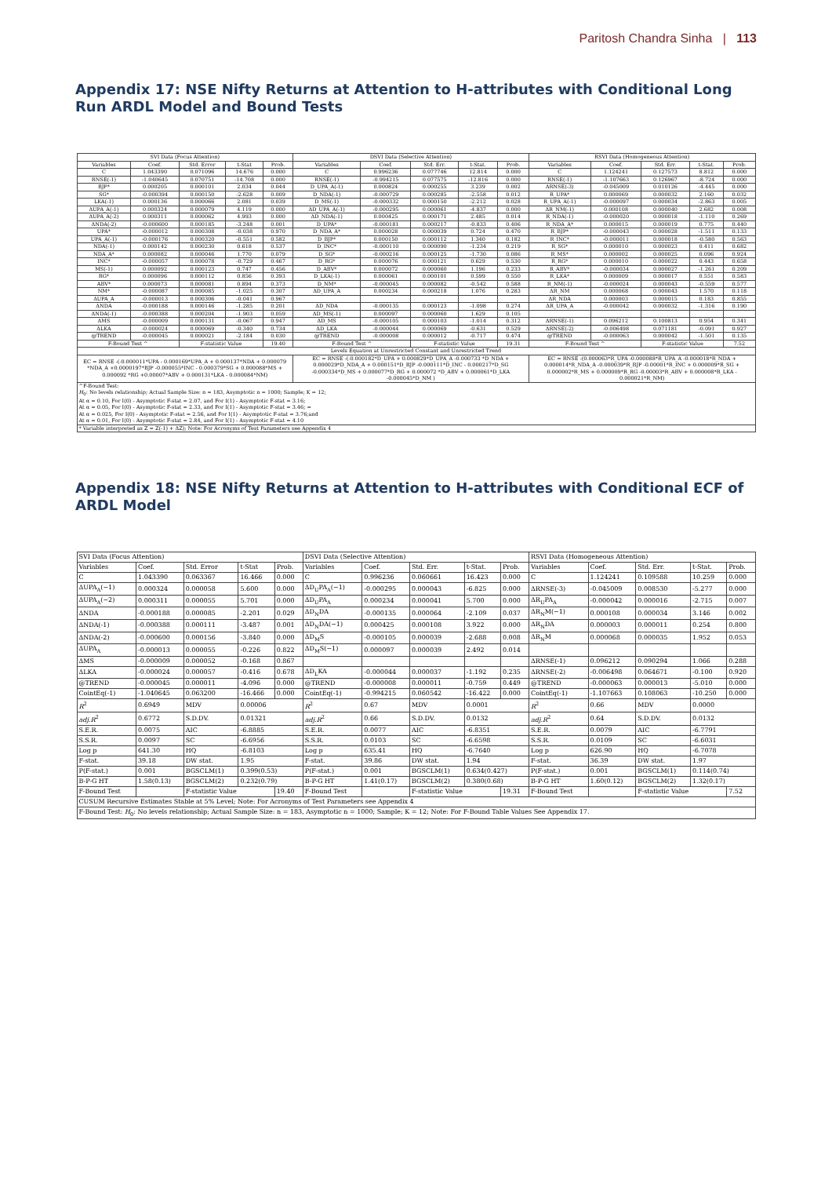Paritosh Chandra Sinha | 113
Appendix 17: NSE Nifty Returns at Attention to H-attributes with Conditional Long Run ARDL Model and Bound Tests
| SVI Data (Focus Attention) | | | | | DSVI Data (Selective Attention) | | | | | RSVI Data (Homogeneous Attention) | | | | |
| --- | --- | --- | --- | --- | --- | --- | --- | --- | --- | --- | --- | --- | --- | --- |
| Variables | Coef. | Std. Error | t-Stat | Prob. | Variables | Coef. | Std. Err. | t-Stat. | Prob. | Variables | Coef. | Std. Err. | t-Stat. | Prob. |
| C | 1.043390 | 0.071096 | 14.676 | 0.000 | C | 0.996236 | 0.077746 | 12.814 | 0.000 | C | 1.124241 | 0.127573 | 8.812 | 0.000 |
| RNSE(-1) | -1.040645 | 0.070751 | -14.708 | 0.000 | RNSE(-1) | -0.994215 | 0.077575 | -12.816 | 0.000 | RNSE(-1) | -1.107663 | 0.126967 | -8.724 | 0.000 |
| BJP* | 0.000205 | 0.000101 | 2.034 | 0.044 | D_UPA_A(-1) | 0.000824 | 0.000255 | 3.239 | 0.002 | ΔRNSE(-3) | -0.045009 | 0.010126 | -4.445 | 0.000 |
| SG* | -0.000394 | 0.000150 | -2.628 | 0.009 | D_NDA(-1) | -0.000729 | 0.000285 | -2.558 | 0.012 | R_UPA* | 0.000069 | 0.000032 | 2.160 | 0.032 |
| LKA(-1) | 0.000136 | 0.000066 | 2.081 | 0.039 | D_MS(-1) | -0.000332 | 0.000150 | -2.212 | 0.028 | R_UPA_A(-1) | -0.000097 | 0.000034 | -2.863 | 0.005 |
| ΔUPA_A(-1) | 0.000324 | 0.000079 | 4.119 | 0.000 | ΔD_UPA_A(-1) | -0.000295 | 0.000061 | -4.837 | 0.000 | ΔR_NM(-1) | 0.000108 | 0.000040 | 2.682 | 0.008 |
| ΔUPA_A(-2) | 0.000311 | 0.000062 | 4.993 | 0.000 | ΔD_NDA(-1) | 0.000425 | 0.000171 | 2.485 | 0.014 | R_NDA(-1) | -0.000020 | 0.000018 | -1.110 | 0.269 |
| ΔNDA(-2) | -0.000600 | 0.000185 | -3.248 | 0.001 | D_UPA* | -0.000181 | 0.000217 | -0.833 | 0.406 | R_NDA_A* | 0.000015 | 0.000019 | 0.775 | 0.440 |
| UPA* | -0.000012 | 0.000308 | -0.038 | 0.970 | D_NDA_A* | 0.000028 | 0.000039 | 0.724 | 0.470 | R_BJP* | -0.000043 | 0.000028 | -1.511 | 0.133 |
| UPA_A(-1) | -0.000176 | 0.000320 | -0.551 | 0.582 | D_BJP* | 0.000150 | 0.000112 | 1.340 | 0.182 | R_INC* | -0.000011 | 0.000018 | -0.580 | 0.563 |
| NDA(-1) | 0.000142 | 0.000230 | 0.618 | 0.537 | D_INC* | -0.000110 | 0.000090 | -1.234 | 0.219 | R_SG* | 0.000010 | 0.000023 | 0.411 | 0.682 |
| NDA_A* | 0.000082 | 0.000046 | 1.770 | 0.079 | D_SG* | -0.000216 | 0.000125 | -1.730 | 0.086 | R_MS* | 0.000002 | 0.000025 | 0.096 | 0.924 |
| INC* | -0.000057 | 0.000078 | -0.729 | 0.467 | D_RG* | 0.000076 | 0.000121 | 0.629 | 0.530 | R_RG* | 0.000010 | 0.000022 | 0.443 | 0.658 |
| MS(-1) | 0.000092 | 0.000123 | 0.747 | 0.456 | D_ABV* | 0.000072 | 0.000060 | 1.196 | 0.233 | R_ABV* | -0.000034 | 0.000027 | -1.261 | 0.209 |
| RG* | 0.000096 | 0.000112 | 0.856 | 0.393 | D_LKA(-1) | 0.000061 | 0.000101 | 0.599 | 0.550 | R_LKA* | 0.000009 | 0.000017 | 0.551 | 0.583 |
| ABV* | 0.000073 | 0.000081 | 0.894 | 0.373 | D_NM* | -0.000045 | 0.000082 | -0.542 | 0.588 | R_NM(-1) | -0.000024 | 0.000043 | -0.559 | 0.577 |
| NM* | -0.000087 | 0.000085 | -1.025 | 0.307 | ΔD_UPA_A | 0.000234 | 0.000218 | 1.076 | 0.283 | ΔR_NM | 0.000068 | 0.000043 | 1.570 | 0.118 |
| ΔUPA_A | -0.000013 | 0.000306 | -0.041 | 0.967 | | | | | | ΔR_NDA | 0.000003 | 0.000015 | 0.183 | 0.855 |
| ΔNDA | -0.000188 | 0.000146 | -1.285 | 0.201 | ΔD_NDA | -0.000135 | 0.000123 | -1.098 | 0.274 | ΔR_UPA_A | -0.000042 | 0.000032 | -1.316 | 0.190 |
| ΔNDA(-1) | -0.000388 | 0.000204 | -1.903 | 0.059 | ΔD_MS(-1) | 0.000097 | 0.000060 | 1.629 | 0.105 | | | | | |
| ΔMS | -0.000009 | 0.000131 | -0.067 | 0.947 | ΔD_MS | -0.000105 | 0.000103 | -1.014 | 0.312 | ΔRNSE(-1) | 0.096212 | 0.100813 | 0.954 | 0.341 |
| ΔLKA | -0.000024 | 0.000069 | -0.340 | 0.734 | ΔD_LKA | -0.000044 | 0.000069 | -0.631 | 0.529 | ΔRNSE(-2) | -0.006498 | 0.071181 | -0.091 | 0.927 |
| @TREND | -0.000045 | 0.000021 | -2.184 | 0.030 | @TREND | -0.000008 | 0.000012 | -0.717 | 0.474 | @TREND | -0.000063 | 0.000042 | -1.501 | 0.135 |
| F-Bound Test ^ | | F-statistic Value | | 19.40 | F-Bound Test ^ | | F-statistic Value | | 19.31 | F-Bound Test ^ | | F-statistic Value | | 7.52 |
| Levels Equation at Unrestricted Constant and Unrestricted Trend | | | | | | | | | | | | | | |
| EC = RNSE -(-0.000011*UPA - 0.000169*UPA_A + 0.000137*NDA + 0.000079 *NDA_A +0.0000197*BJP -0.000055*INC - 0.000379*SG + 0.000088*MS + 0.000092 *RG +0.00007*ABV + 0.000131*LKA - 0.000084*NM) | | | | | EC = RNSE -(-0.000182*D_UPA + 0.000829*D_UPA_A -0.000733 *D_NDA + 0.000029*D_NDA_A + 0.000151*D_BJP -0.000111*D_INC - 0.000217*D_SG -0.000334*D_MS + 0.000077*D_RG + 0.000072 *D_ABV + 0.000061*D_LKA -0.000045*D_NM ) | | | | | EC = RNSE -(0.000063*R_UPA -0.000088*R_UPA_A -0.000018*R_NDA + 0.000014*R_NDA_A -0.000039*R_BJP -0.00001*R_INC + 0.000009*R_SG + 0.000002*R_MS + 0.000009*R_RG -0.00003*R_ABV + 0.000008*R_LKA - 0.000021*R_NM) | | | | |
| ^F-Bound Test: H<sub>0</sub>: No levels relationship; Actual Sample Size: n = 183, Asymptotic n = 1000; Sample; K = 12; At α = 0.10, For I(0) - Asymptotic F-stat = 2.07, and For I(1) - Asymptotic F-stat = 3.16; At α = 0.05, For I(0) - Asymptotic F-stat = 2.33, and For I(1) - Asymptotic F-stat = 3.46; = At α = 0.025, For I(0) - Asymptotic F-stat = 2.56, and For I(1) - Asymptotic F-stat = 3.76;and At α = 0.01, For I(0) - Asymptotic F-stat = 2.84, and For I(1) - Asymptotic F-stat = 4.10 | | | | | | | | | | | | | | |
| * Variable interpreted as Z = Z(-1) + ΔZ); Note: For Acronyms of Test Parameters see Appendix 4 | | | | | | | | | | | | | | |
Appendix 18: NSE Nifty Returns at Attention to H-attributes with Conditional ECF of ARDL Model
| SVI Data (Focus Attention) | | | | | DSVI Data (Selective Attention) | | | | | RSVI Data (Homogeneous Attention) | | | | |
| --- | --- | --- | --- | --- | --- | --- | --- | --- | --- | --- | --- | --- | --- | --- |
| Variables | Coef. | Std. Error | t-Stat | Prob. | Variables | Coef. | Std. Err. | t-Stat. | Prob. | Variables | Coef. | Std. Err. | t-Stat. | Prob. |
| C | 1.043390 | 0.063367 | 16.466 | 0.000 | C | 0.996236 | 0.060661 | 16.423 | 0.000 | C | 1.124241 | 0.109588 | 10.259 | 0.000 |
| ΔUPA<sub>A</sub>(−1) | 0.000324 | 0.000058 | 5.600 | 0.000 | ΔD<sub>U</sub>PA<sub>A</sub>(−1) | -0.000295 | 0.000043 | -6.825 | 0.000 | ΔRNSE(-3) | -0.045009 | 0.008530 | -5.277 | 0.000 |
| ΔUPA<sub>A</sub>(−2) | 0.000311 | 0.000055 | 5.701 | 0.000 | ΔD<sub>U</sub>PA<sub>A</sub> | 0.000234 | 0.000041 | 5.700 | 0.000 | ΔR<sub>U</sub>PA<sub>A</sub> | -0.000042 | 0.000016 | -2.715 | 0.007 |
| ΔNDA | -0.000188 | 0.000085 | -2.201 | 0.029 | ΔD<sub>N</sub>DA | -0.000135 | 0.000064 | -2.109 | 0.037 | ΔR<sub>N</sub>M(−1) | 0.000108 | 0.000034 | 3.146 | 0.002 |
| ΔNDA(-1) | -0.000388 | 0.000111 | -3.487 | 0.001 | ΔD<sub>N</sub>DA(−1) | 0.000425 | 0.000108 | 3.922 | 0.000 | ΔR<sub>N</sub>DA | 0.000003 | 0.000011 | 0.254 | 0.800 |
| ΔNDA(-2) | -0.000600 | 0.000156 | -3.840 | 0.000 | ΔD<sub>M</sub>S | -0.000105 | 0.000039 | -2.688 | 0.008 | ΔR<sub>N</sub>M | 0.000068 | 0.000035 | 1.952 | 0.053 |
| ΔUPA<sub>A</sub> | -0.000013 | 0.000055 | -0.226 | 0.822 | ΔD<sub>M</sub>S(−1) | 0.000097 | 0.000039 | 2.492 | 0.014 | | | | | |
| ΔMS | -0.000009 | 0.000052 | -0.168 | 0.867 | | | | | | ΔRNSE(-1) | 0.096212 | 0.090294 | 1.066 | 0.288 |
| ΔLKA | -0.000024 | 0.000057 | -0.416 | 0.678 | ΔD<sub>L</sub>KA | -0.000044 | 0.000037 | -1.192 | 0.235 | ΔRNSE(-2) | -0.006498 | 0.064671 | -0.100 | 0.920 |
| @TREND | -0.000045 | 0.000011 | -4.096 | 0.000 | @TREND | -0.000008 | 0.000011 | -0.759 | 0.449 | @TREND | -0.000063 | 0.000013 | -5.010 | 0.000 |
| CointEq(-1) | -1.040645 | 0.063200 | -16.466 | 0.000 | CointEq(-1) | -0.994215 | 0.060542 | -16.422 | 0.000 | CointEq(-1) | -1.107663 | 0.108063 | -10.250 | 0.000 |
| R<sup>2</sup> | 0.6949 | MDV | 0.00006 | | R<sup>2</sup> | 0.67 | MDV | 0.0001 | | R<sup>2</sup> | 0.66 | MDV | 0.0000 | |
| adj.R<sup>2</sup> | 0.6772 | S.D.DV. | 0.01321 | | adj.R<sup>2</sup> | 0.66 | S.D.DV. | 0.0132 | | adj.R<sup>2</sup> | 0.64 | S.D.DV. | 0.0132 | |
| S.E.R. | 0.0075 | AIC | -6.8885 | | S.E.R. | 0.0077 | AIC | -6.8351 | | S.E.R. | 0.0079 | AIC | -6.7791 | |
| S.S.R. | 0.0097 | SC | -6.6956 | | S.S.R. | 0.0103 | SC | -6.6598 | | S.S.R. | 0.0109 | SC | -6.6031 | |
| Log p | 641.30 | HQ | -6.8103 | | Log p | 635.41 | HQ | -6.7640 | | Log p | 626.90 | HQ | -6.7078 | |
| F-stat. | 39.18 | DW stat. | 1.95 | | F-stat. | 39.86 | DW stat. | 1.94 | | F-stat. | 36.39 | DW stat. | 1.97 | |
| P(F-stat.) | 0.001 | BGSCLM(1) | 0.399(0.53) | | P(F-stat.) | 0.001 | BGSCLM(1) | 0.634(0.427) | | P(F-stat.) | 0.001 | BGSCLM(1) | 0.114(0.74) | |
| B-P-G HT | 1.58(0.13) | BGSCLM(2) | 0.232(0.79) | | B-P-G HT | 1.41(0.17) | BGSCLM(2) | 0.380(0.68) | | B-P-G HT | 1.60(0.12) | BGSCLM(2) | 1.32(0.17) | |
| F-Bound Test | | F-statistic Value | | 19.40 | F-Bound Test | | F-statistic Value | | 19.31 | F-Bound Test | | F-statistic Value | | 7.52 |
| CUSUM Recursive Estimates Stable at 5% Level; Note: For Acronyms of Test Parameters see Appendix 4 | | | | | | | | | | | | | | |
| F-Bound Test: H<sub>0</sub>: No levels relationship; Actual Sample Size: n = 183, Asymptotic n = 1000; Sample; K = 12; Note: For F-Bound Table Values See Appendix 17. | | | | | | | | | | | | | | |